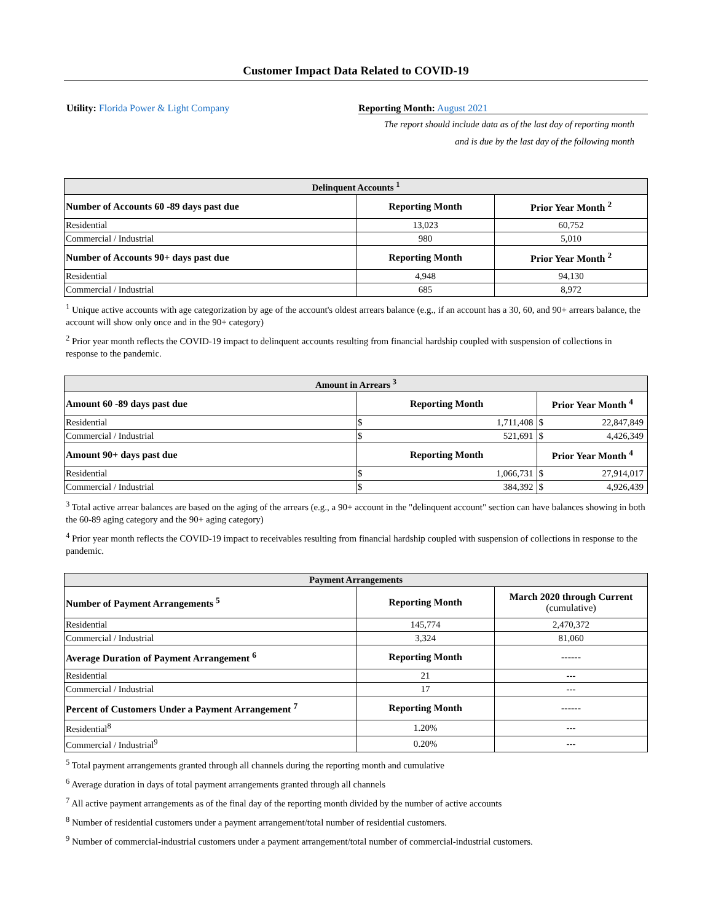Customer Impact Data Related to COVID-19
Utility: Florida Power & Light Company Reporting Month: August 2021
The report should include data as of the last day of reporting month
and is due by the last day of the following month
| Delinquent Accounts <sup>1</sup> | | |
| --- | --- | --- |
| Number of Accounts 60 -89 days past due | Reporting Month | Prior Year Month <sup>2</sup> |
| Residential | 13,023 | 60,752 |
| Commercial / Industrial | 980 | 5,010 |
| Number of Accounts 90+ days past due | Reporting Month | Prior Year Month <sup>2</sup> |
| Residential | 4,948 | 94,130 |
| Commercial / Industrial | 685 | 8,972 |
<sup>1</sup> Unique active accounts with age categorization by age of the account's oldest arrears balance (e.g., if an account has a 30, 60, and 90+ arrears balance, the account will show only once and in the 90+ category)
<sup>2</sup> Prior year month reflects the COVID-19 impact to delinquent accounts resulting from financial hardship coupled with suspension of collections in response to the pandemic.
| Amount in Arrears <sup>3</sup> | | | | |
| --- | --- | --- | --- | --- |
| Amount 60 -89 days past due | Reporting Month | | Prior Year Month <sup>4</sup> | |
| Residential | $ | 1,711,408 | $ | 22,847,849 |
| Commercial / Industrial | $ | 521,691 | $ | 4,426,349 |
| Amount 90+ days past due | Reporting Month | | Prior Year Month <sup>4</sup> | |
| Residential | $ | 1,066,731 | $ | 27,914,017 |
| Commercial / Industrial | $ | 384,392 | $ | 4,926,439 |
<sup>3</sup> Total active arrear balances are based on the aging of the arrears (e.g., a 90+ account in the "delinquent account" section can have balances showing in both the 60-89 aging category and the 90+ aging category)
<sup>4</sup> Prior year month reflects the COVID-19 impact to receivables resulting from financial hardship coupled with suspension of collections in response to the pandemic.
| Payment Arrangements | | |
| --- | --- | --- |
| Number of Payment Arrangements <sup>5</sup> | Reporting Month | March 2020 through Current (cumulative) |
| Residential | 145,774 | 2,470,372 |
| Commercial / Industrial | 3,324 | 81,060 |
| Average Duration of Payment Arrangement <sup>6</sup> | Reporting Month | ------ |
| Residential | 21 | --- |
| Commercial / Industrial | 17 | --- |
| Percent of Customers Under a Payment Arrangement <sup>7</sup> | Reporting Month | ------ |
| Residential<sup>8</sup> | 1.20% | --- |
| Commercial / Industrial<sup>9</sup> | 0.20% | --- |
<sup>5</sup> Total payment arrangements granted through all channels during the reporting month and cumulative
<sup>6</sup> Average duration in days of total payment arrangements granted through all channels
<sup>7</sup> All active payment arrangements as of the final day of the reporting month divided by the number of active accounts
<sup>8</sup> Number of residential customers under a payment arrangement/total number of residential customers.
<sup>9</sup> Number of commercial-industrial customers under a payment arrangement/total number of commercial-industrial customers.